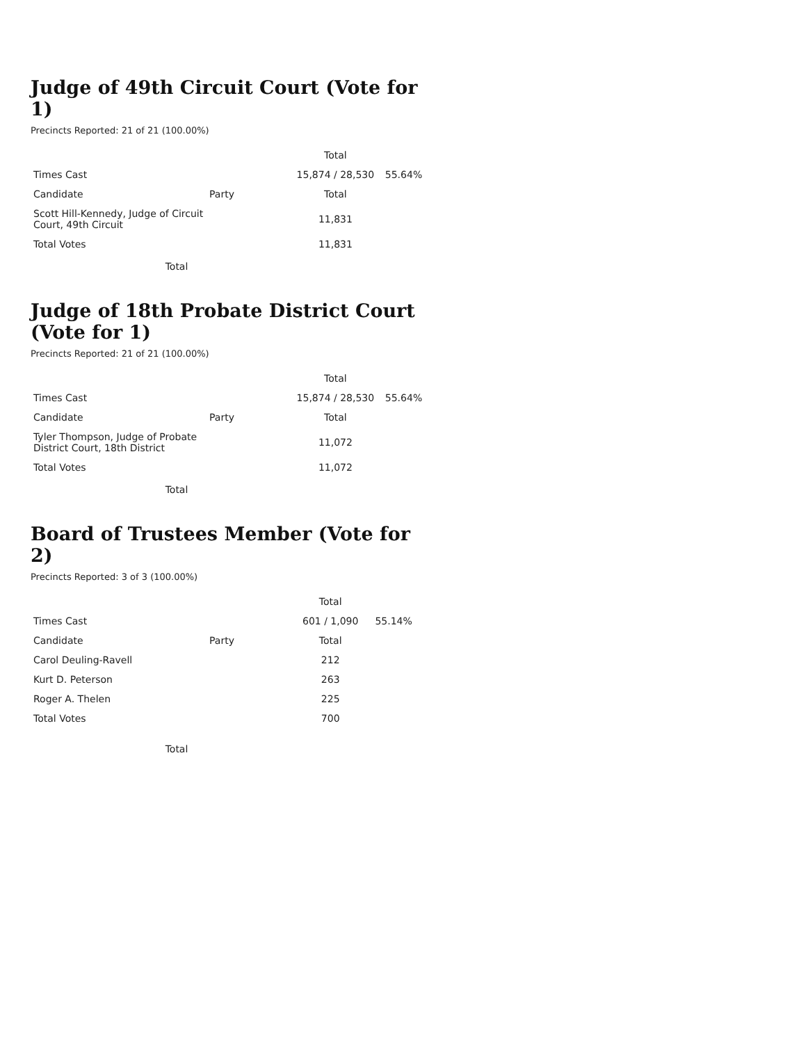Judge of 49th Circuit Court (Vote for 1)
Precincts Reported: 21 of 21 (100.00%)
| | | Total | |
| --- | --- | --- | --- |
| Times Cast | | 15,874 / 28,530 | 55.64% |
| Candidate | Party | Total | |
| Scott Hill-Kennedy, Judge of Circuit Court, 49th Circuit | | 11,831 | |
| Total Votes | | 11,831 | |
Total
Judge of 18th Probate District Court (Vote for 1)
Precincts Reported: 21 of 21 (100.00%)
| | | Total | |
| --- | --- | --- | --- |
| Times Cast | | 15,874 / 28,530 | 55.64% |
| Candidate | Party | Total | |
| Tyler Thompson, Judge of Probate District Court, 18th District | | 11,072 | |
| Total Votes | | 11,072 | |
Total
Board of Trustees Member (Vote for 2)
Precincts Reported: 3 of 3 (100.00%)
| | | Total | |
| --- | --- | --- | --- |
| Times Cast | | 601 / 1,090 | 55.14% |
| Candidate | Party | Total | |
| Carol Deuling-Ravell | | 212 | |
| Kurt D. Peterson | | 263 | |
| Roger A. Thelen | | 225 | |
| Total Votes | | 700 | |
Total